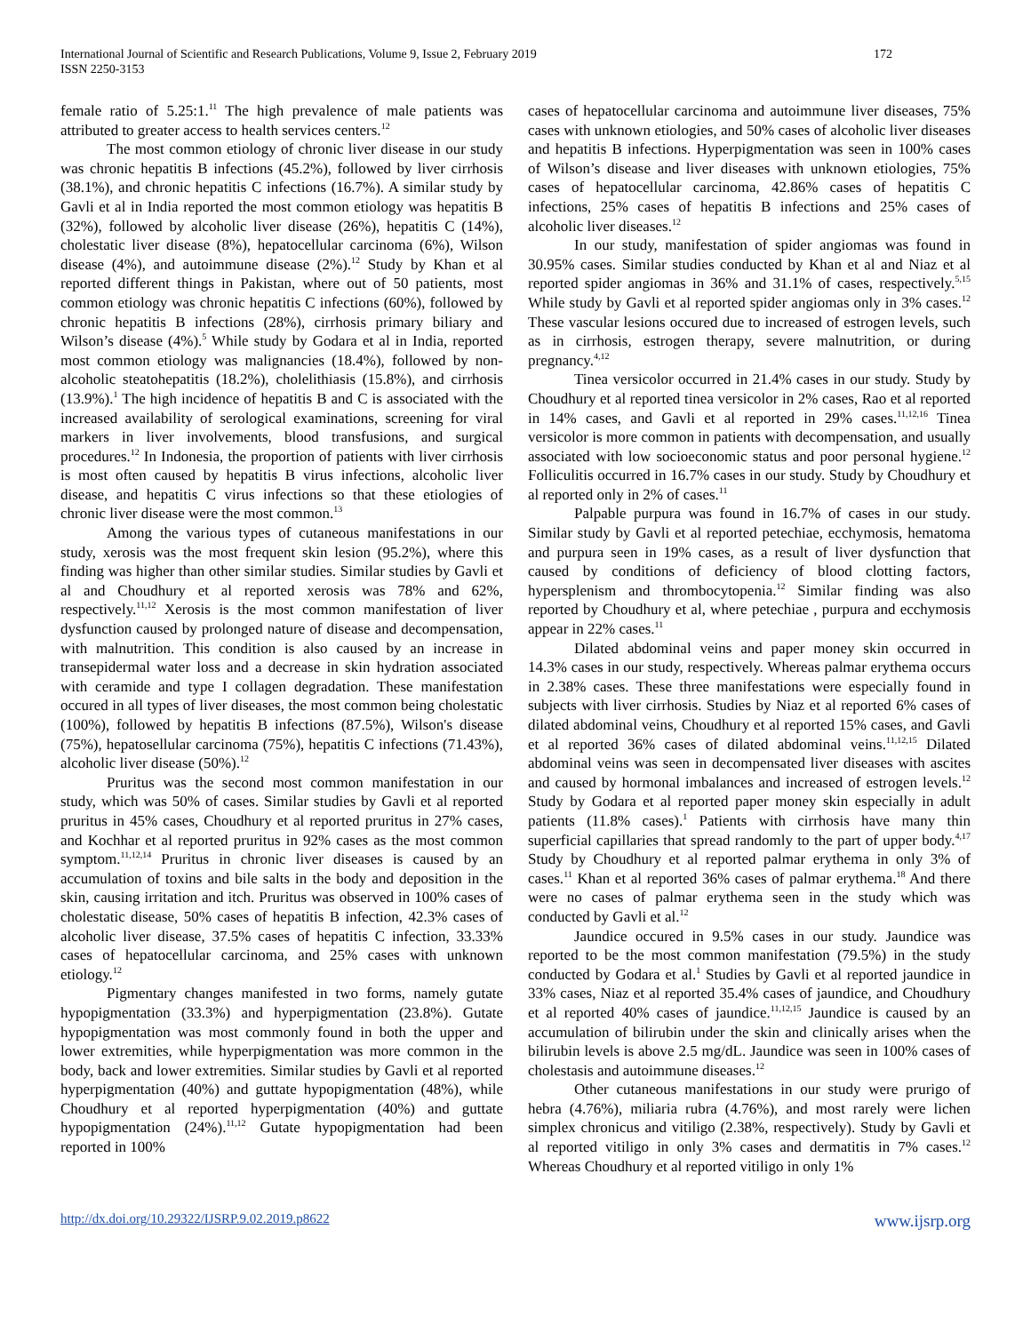International Journal of Scientific and Research Publications, Volume 9, Issue 2, February 2019
ISSN 2250-3153
172
female ratio of 5.25:1.<sup>11</sup> The high prevalence of male patients was attributed to greater access to health services centers.<sup>12</sup>
The most common etiology of chronic liver disease in our study was chronic hepatitis B infections (45.2%), followed by liver cirrhosis (38.1%), and chronic hepatitis C infections (16.7%). A similar study by Gavli et al in India reported the most common etiology was hepatitis B (32%), followed by alcoholic liver disease (26%), hepatitis C (14%), cholestatic liver disease (8%), hepatocellular carcinoma (6%), Wilson disease (4%), and autoimmune disease (2%).<sup>12</sup> Study by Khan et al reported different things in Pakistan, where out of 50 patients, most common etiology was chronic hepatitis C infections (60%), followed by chronic hepatitis B infections (28%), cirrhosis primary biliary and Wilson’s disease (4%).<sup>5</sup> While study by Godara et al in India, reported most common etiology was malignancies (18.4%), followed by non-alcoholic steatohepatitis (18.2%), cholelithiasis (15.8%), and cirrhosis (13.9%).<sup>1</sup> The high incidence of hepatitis B and C is associated with the increased availability of serological examinations, screening for viral markers in liver involvements, blood transfusions, and surgical procedures.<sup>12</sup> In Indonesia, the proportion of patients with liver cirrhosis is most often caused by hepatitis B virus infections, alcoholic liver disease, and hepatitis C virus infections so that these etiologies of chronic liver disease were the most common.<sup>13</sup>
Among the various types of cutaneous manifestations in our study, xerosis was the most frequent skin lesion (95.2%), where this finding was higher than other similar studies. Similar studies by Gavli et al and Choudhury et al reported xerosis was 78% and 62%, respectively.<sup>11,12</sup> Xerosis is the most common manifestation of liver dysfunction caused by prolonged nature of disease and decompensation, with malnutrition. This condition is also caused by an increase in transepidermal water loss and a decrease in skin hydration associated with ceramide and type I collagen degradation. These manifestation occured in all types of liver diseases, the most common being cholestatic (100%), followed by hepatitis B infections (87.5%), Wilson's disease (75%), hepatosellular carcinoma (75%), hepatitis C infections (71.43%), alcoholic liver disease (50%).<sup>12</sup>
Pruritus was the second most common manifestation in our study, which was 50% of cases. Similar studies by Gavli et al reported pruritus in 45% cases, Choudhury et al reported pruritus in 27% cases, and Kochhar et al reported pruritus in 92% cases as the most common symptom.<sup>11,12,14</sup> Pruritus in chronic liver diseases is caused by an accumulation of toxins and bile salts in the body and deposition in the skin, causing irritation and itch. Pruritus was observed in 100% cases of cholestatic disease, 50% cases of hepatitis B infection, 42.3% cases of alcoholic liver disease, 37.5% cases of hepatitis C infection, 33.33% cases of hepatocellular carcinoma, and 25% cases with unknown etiology.<sup>12</sup>
Pigmentary changes manifested in two forms, namely gutate hypopigmentation (33.3%) and hyperpigmentation (23.8%). Gutate hypopigmentation was most commonly found in both the upper and lower extremities, while hyperpigmentation was more common in the body, back and lower extremities. Similar studies by Gavli et al reported hyperpigmentation (40%) and guttate hypopigmentation (48%), while Choudhury et al reported hyperpigmentation (40%) and guttate hypopigmentation (24%).<sup>11,12</sup> Gutate hypopigmentation had been reported in 100%
cases of hepatocellular carcinoma and autoimmune liver diseases, 75% cases with unknown etiologies, and 50% cases of alcoholic liver diseases and hepatitis B infections. Hyperpigmentation was seen in 100% cases of Wilson’s disease and liver diseases with unknown etiologies, 75% cases of hepatocellular carcinoma, 42.86% cases of hepatitis C infections, 25% cases of hepatitis B infections and 25% cases of alcoholic liver diseases.<sup>12</sup>
In our study, manifestation of spider angiomas was found in 30.95% cases. Similar studies conducted by Khan et al and Niaz et al reported spider angiomas in 36% and 31.1% of cases, respectively.<sup>5,15</sup> While study by Gavli et al reported spider angiomas only in 3% cases.<sup>12</sup> These vascular lesions occured due to increased of estrogen levels, such as in cirrhosis, estrogen therapy, severe malnutrition, or during pregnancy.<sup>4,12</sup>
Tinea versicolor occurred in 21.4% cases in our study. Study by Choudhury et al reported tinea versicolor in 2% cases, Rao et al reported in 14% cases, and Gavli et al reported in 29% cases.<sup>11,12,16</sup> Tinea versicolor is more common in patients with decompensation, and usually associated with low socioeconomic status and poor personal hygiene.<sup>12</sup> Folliculitis occurred in 16.7% cases in our study. Study by Choudhury et al reported only in 2% of cases.<sup>11</sup>
Palpable purpura was found in 16.7% of cases in our study. Similar study by Gavli et al reported petechiae, ecchymosis, hematoma and purpura seen in 19% cases, as a result of liver dysfunction that caused by conditions of deficiency of blood clotting factors, hypersplenism and thrombocytopenia.<sup>12</sup> Similar finding was also reported by Choudhury et al, where petechiae , purpura and ecchymosis appear in 22% cases.<sup>11</sup>
Dilated abdominal veins and paper money skin occurred in 14.3% cases in our study, respectively. Whereas palmar erythema occurs in 2.38% cases. These three manifestations were especially found in subjects with liver cirrhosis. Studies by Niaz et al reported 6% cases of dilated abdominal veins, Choudhury et al reported 15% cases, and Gavli et al reported 36% cases of dilated abdominal veins.<sup>11,12,15</sup> Dilated abdominal veins was seen in decompensated liver diseases with ascites and caused by hormonal imbalances and increased of estrogen levels.<sup>12</sup> Study by Godara et al reported paper money skin especially in adult patients (11.8% cases).<sup>1</sup> Patients with cirrhosis have many thin superficial capillaries that spread randomly to the part of upper body.<sup>4,17</sup> Study by Choudhury et al reported palmar erythema in only 3% of cases.<sup>11</sup> Khan et al reported 36% cases of palmar erythema.<sup>18</sup> And there were no cases of palmar erythema seen in the study which was conducted by Gavli et al.<sup>12</sup>
Jaundice occured in 9.5% cases in our study. Jaundice was reported to be the most common manifestation (79.5%) in the study conducted by Godara et al.<sup>1</sup> Studies by Gavli et al reported jaundice in 33% cases, Niaz et al reported 35.4% cases of jaundice, and Choudhury et al reported 40% cases of jaundice.<sup>11,12,15</sup> Jaundice is caused by an accumulation of bilirubin under the skin and clinically arises when the bilirubin levels is above 2.5 mg/dL. Jaundice was seen in 100% cases of cholestasis and autoimmune diseases.<sup>12</sup>
Other cutaneous manifestations in our study were prurigo of hebra (4.76%), miliaria rubra (4.76%), and most rarely were lichen simplex chronicus and vitiligo (2.38%, respectively). Study by Gavli et al reported vitiligo in only 3% cases and dermatitis in 7% cases.<sup>12</sup> Whereas Choudhury et al reported vitiligo in only 1%
http://dx.doi.org/10.29322/IJSRP.9.02.2019.p8622 www.ijsrp.org